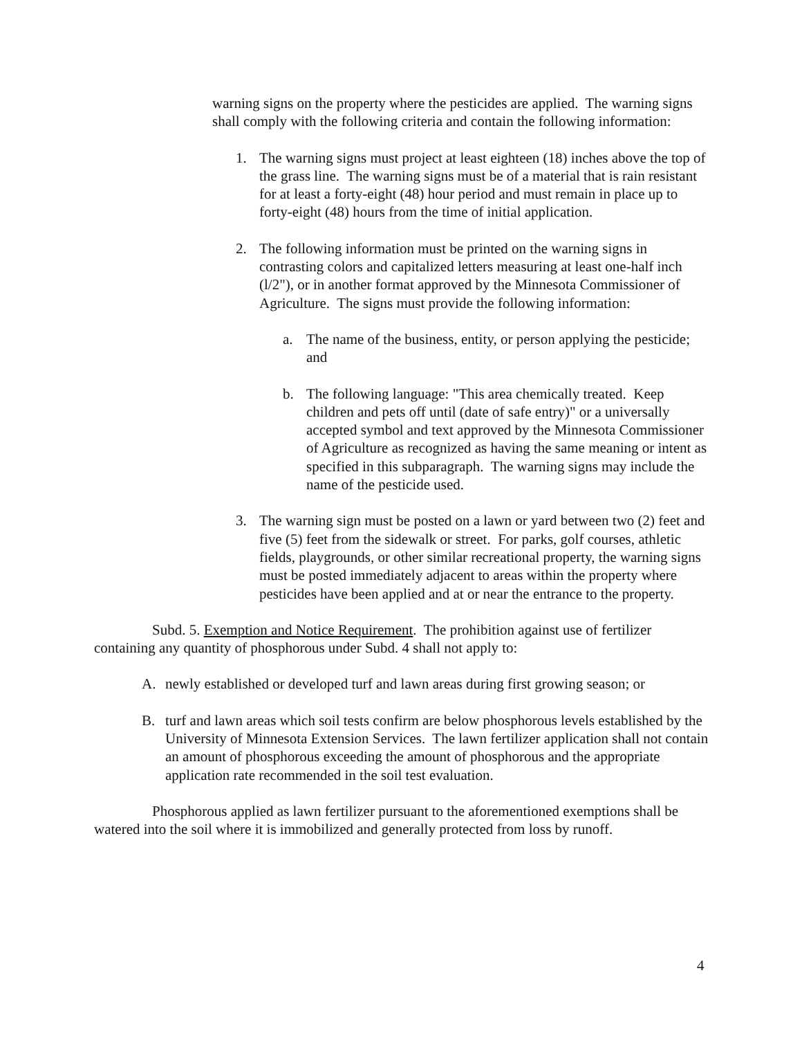warning signs on the property where the pesticides are applied. The warning signs shall comply with the following criteria and contain the following information:
1. The warning signs must project at least eighteen (18) inches above the top of the grass line. The warning signs must be of a material that is rain resistant for at least a forty-eight (48) hour period and must remain in place up to forty-eight (48) hours from the time of initial application.
2. The following information must be printed on the warning signs in contrasting colors and capitalized letters measuring at least one-half inch (l/2"), or in another format approved by the Minnesota Commissioner of Agriculture. The signs must provide the following information:
a. The name of the business, entity, or person applying the pesticide; and
b. The following language: "This area chemically treated. Keep children and pets off until (date of safe entry)" or a universally accepted symbol and text approved by the Minnesota Commissioner of Agriculture as recognized as having the same meaning or intent as specified in this subparagraph. The warning signs may include the name of the pesticide used.
3. The warning sign must be posted on a lawn or yard between two (2) feet and five (5) feet from the sidewalk or street. For parks, golf courses, athletic fields, playgrounds, or other similar recreational property, the warning signs must be posted immediately adjacent to areas within the property where pesticides have been applied and at or near the entrance to the property.
Subd. 5. Exemption and Notice Requirement. The prohibition against use of fertilizer containing any quantity of phosphorous under Subd. 4 shall not apply to:
A. newly established or developed turf and lawn areas during first growing season; or
B. turf and lawn areas which soil tests confirm are below phosphorous levels established by the University of Minnesota Extension Services. The lawn fertilizer application shall not contain an amount of phosphorous exceeding the amount of phosphorous and the appropriate application rate recommended in the soil test evaluation.
Phosphorous applied as lawn fertilizer pursuant to the aforementioned exemptions shall be watered into the soil where it is immobilized and generally protected from loss by runoff.
4